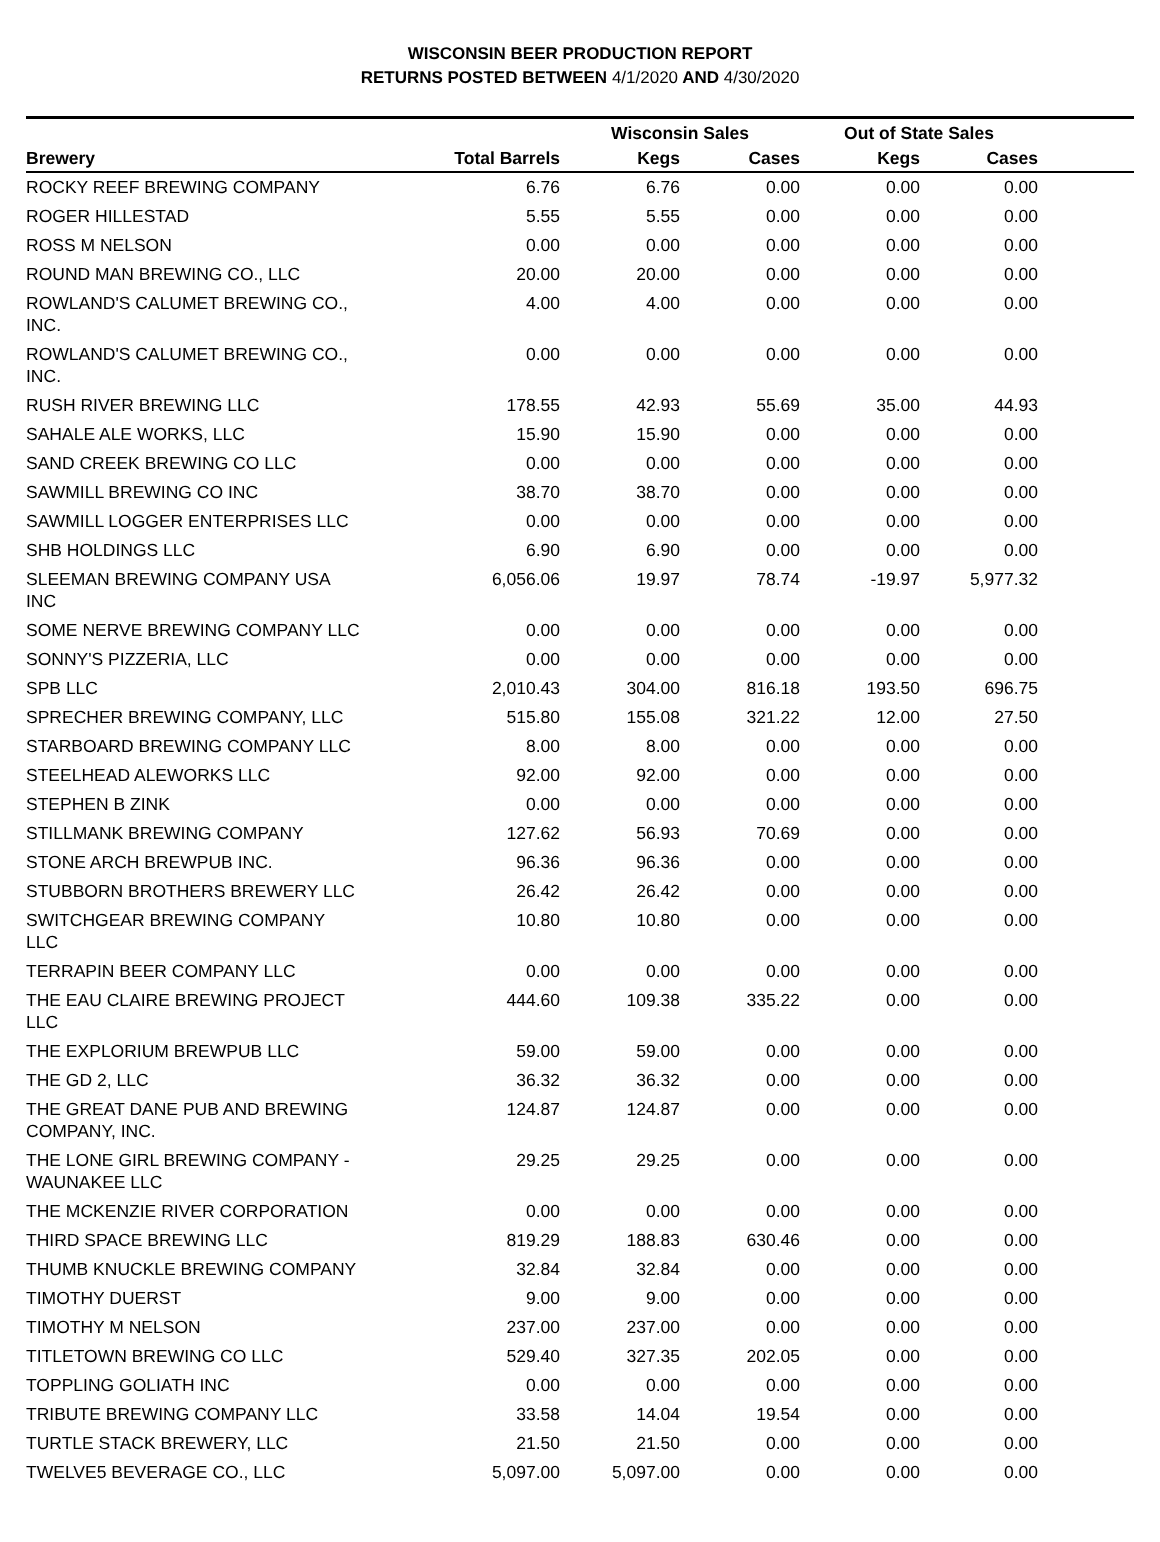WISCONSIN BEER PRODUCTION REPORT
RETURNS POSTED BETWEEN 4/1/2020 AND 4/30/2020
| | | Wisconsin Sales | | Out of State Sales | | |
| --- | --- | --- | --- | --- | --- | --- |
| Brewery | Total Barrels | Kegs | Cases | Kegs | Cases | |
| ROCKY REEF BREWING COMPANY | 6.76 | 6.76 | 0.00 | 0.00 | 0.00 | |
| ROGER HILLESTAD | 5.55 | 5.55 | 0.00 | 0.00 | 0.00 | |
| ROSS M NELSON | 0.00 | 0.00 | 0.00 | 0.00 | 0.00 | |
| ROUND MAN BREWING CO., LLC | 20.00 | 20.00 | 0.00 | 0.00 | 0.00 | |
| ROWLAND'S CALUMET BREWING CO., INC. | 4.00 | 4.00 | 0.00 | 0.00 | 0.00 | |
| ROWLAND'S CALUMET BREWING CO., INC. | 0.00 | 0.00 | 0.00 | 0.00 | 0.00 | |
| RUSH RIVER BREWING LLC | 178.55 | 42.93 | 55.69 | 35.00 | 44.93 | |
| SAHALE ALE WORKS, LLC | 15.90 | 15.90 | 0.00 | 0.00 | 0.00 | |
| SAND CREEK BREWING CO LLC | 0.00 | 0.00 | 0.00 | 0.00 | 0.00 | |
| SAWMILL BREWING CO INC | 38.70 | 38.70 | 0.00 | 0.00 | 0.00 | |
| SAWMILL LOGGER ENTERPRISES LLC | 0.00 | 0.00 | 0.00 | 0.00 | 0.00 | |
| SHB HOLDINGS LLC | 6.90 | 6.90 | 0.00 | 0.00 | 0.00 | |
| SLEEMAN BREWING COMPANY USA INC | 6,056.06 | 19.97 | 78.74 | -19.97 | 5,977.32 | |
| SOME NERVE BREWING COMPANY LLC | 0.00 | 0.00 | 0.00 | 0.00 | 0.00 | |
| SONNY'S PIZZERIA, LLC | 0.00 | 0.00 | 0.00 | 0.00 | 0.00 | |
| SPB LLC | 2,010.43 | 304.00 | 816.18 | 193.50 | 696.75 | |
| SPRECHER BREWING COMPANY, LLC | 515.80 | 155.08 | 321.22 | 12.00 | 27.50 | |
| STARBOARD BREWING COMPANY LLC | 8.00 | 8.00 | 0.00 | 0.00 | 0.00 | |
| STEELHEAD ALEWORKS LLC | 92.00 | 92.00 | 0.00 | 0.00 | 0.00 | |
| STEPHEN B ZINK | 0.00 | 0.00 | 0.00 | 0.00 | 0.00 | |
| STILLMANK BREWING COMPANY | 127.62 | 56.93 | 70.69 | 0.00 | 0.00 | |
| STONE ARCH BREWPUB INC. | 96.36 | 96.36 | 0.00 | 0.00 | 0.00 | |
| STUBBORN BROTHERS BREWERY LLC | 26.42 | 26.42 | 0.00 | 0.00 | 0.00 | |
| SWITCHGEAR BREWING COMPANY LLC | 10.80 | 10.80 | 0.00 | 0.00 | 0.00 | |
| TERRAPIN BEER COMPANY LLC | 0.00 | 0.00 | 0.00 | 0.00 | 0.00 | |
| THE EAU CLAIRE BREWING PROJECT LLC | 444.60 | 109.38 | 335.22 | 0.00 | 0.00 | |
| THE EXPLORIUM BREWPUB LLC | 59.00 | 59.00 | 0.00 | 0.00 | 0.00 | |
| THE GD 2, LLC | 36.32 | 36.32 | 0.00 | 0.00 | 0.00 | |
| THE GREAT DANE PUB AND BREWING COMPANY, INC. | 124.87 | 124.87 | 0.00 | 0.00 | 0.00 | |
| THE LONE GIRL BREWING COMPANY - WAUNAKEE LLC | 29.25 | 29.25 | 0.00 | 0.00 | 0.00 | |
| THE MCKENZIE RIVER CORPORATION | 0.00 | 0.00 | 0.00 | 0.00 | 0.00 | |
| THIRD SPACE BREWING LLC | 819.29 | 188.83 | 630.46 | 0.00 | 0.00 | |
| THUMB KNUCKLE BREWING COMPANY | 32.84 | 32.84 | 0.00 | 0.00 | 0.00 | |
| TIMOTHY DUERST | 9.00 | 9.00 | 0.00 | 0.00 | 0.00 | |
| TIMOTHY M NELSON | 237.00 | 237.00 | 0.00 | 0.00 | 0.00 | |
| TITLETOWN BREWING CO LLC | 529.40 | 327.35 | 202.05 | 0.00 | 0.00 | |
| TOPPLING GOLIATH INC | 0.00 | 0.00 | 0.00 | 0.00 | 0.00 | |
| TRIBUTE BREWING COMPANY LLC | 33.58 | 14.04 | 19.54 | 0.00 | 0.00 | |
| TURTLE STACK BREWERY, LLC | 21.50 | 21.50 | 0.00 | 0.00 | 0.00 | |
| TWELVE5 BEVERAGE CO., LLC | 5,097.00 | 5,097.00 | 0.00 | 0.00 | 0.00 | |